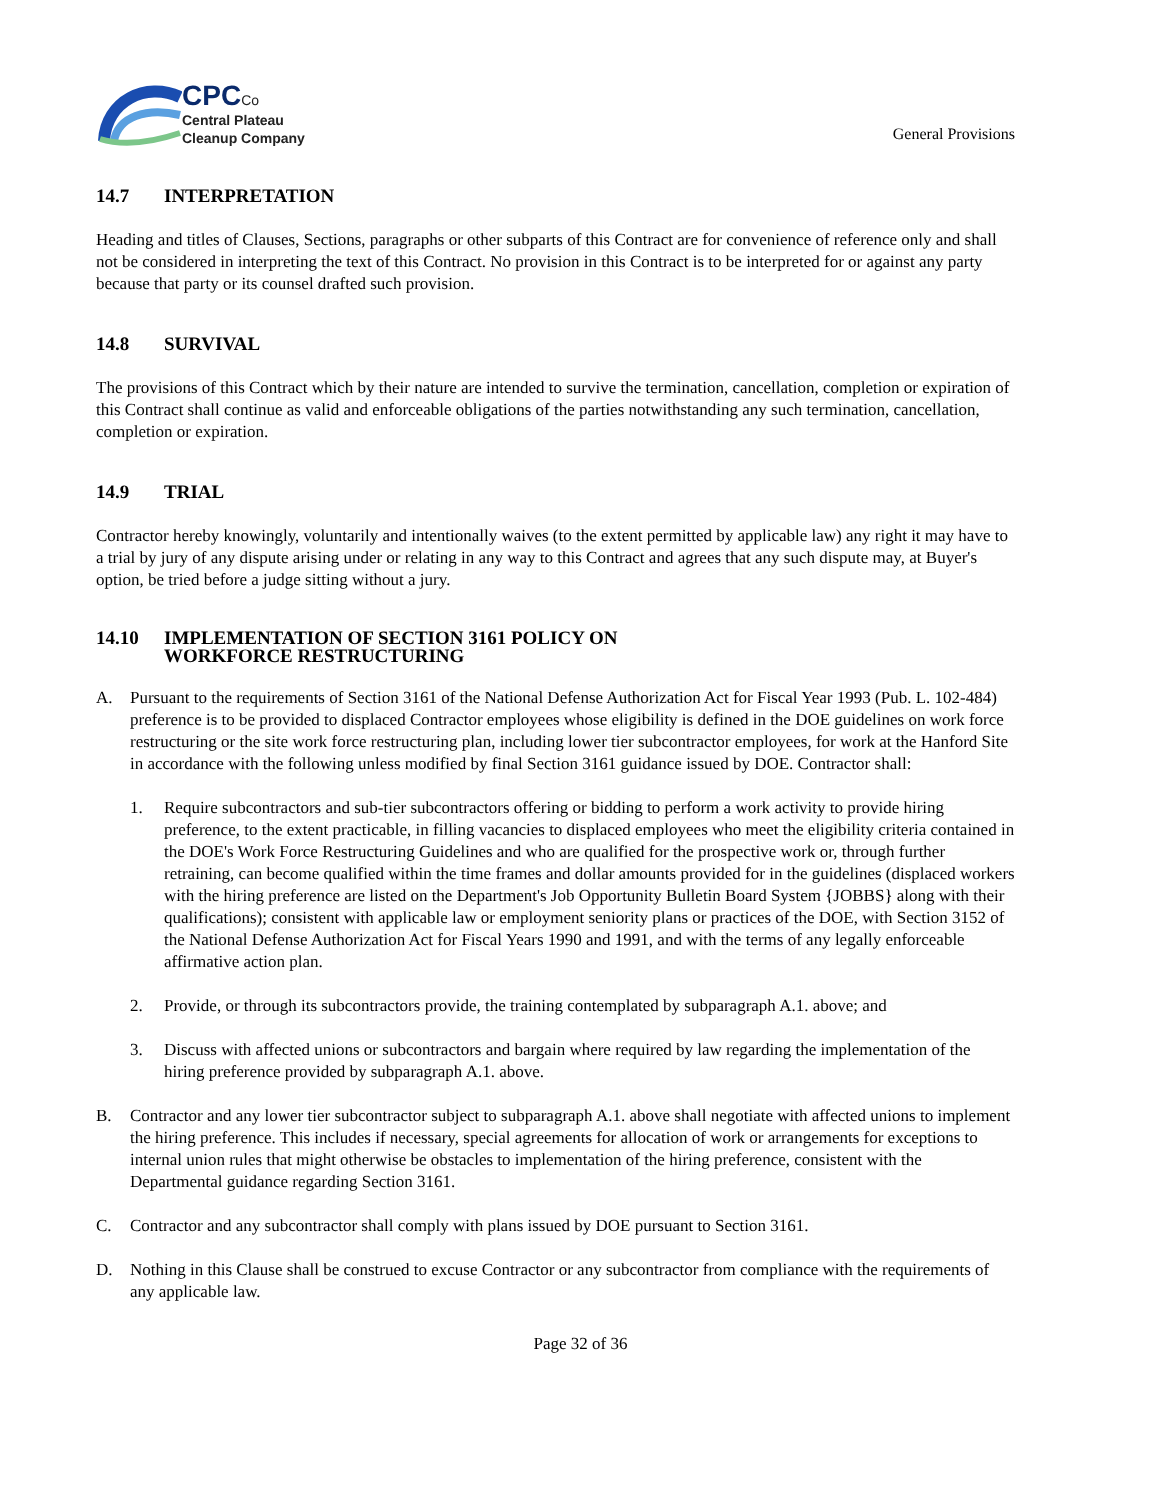CPC Co
Central Plateau
Cleanup Company
General Provisions
14.7 INTERPRETATION
Heading and titles of Clauses, Sections, paragraphs or other subparts of this Contract are for convenience of reference only and shall not be considered in interpreting the text of this Contract. No provision in this Contract is to be interpreted for or against any party because that party or its counsel drafted such provision.
14.8 SURVIVAL
The provisions of this Contract which by their nature are intended to survive the termination, cancellation, completion or expiration of this Contract shall continue as valid and enforceable obligations of the parties notwithstanding any such termination, cancellation, completion or expiration.
14.9 TRIAL
Contractor hereby knowingly, voluntarily and intentionally waives (to the extent permitted by applicable law) any right it may have to a trial by jury of any dispute arising under or relating in any way to this Contract and agrees that any such dispute may, at Buyer's option, be tried before a judge sitting without a jury.
14.10 IMPLEMENTATION OF SECTION 3161 POLICY ON
WORKFORCE RESTRUCTURING
A. Pursuant to the requirements of Section 3161 of the National Defense Authorization Act for Fiscal Year 1993 (Pub. L. 102-484) preference is to be provided to displaced Contractor employees whose eligibility is defined in the DOE guidelines on work force restructuring or the site work force restructuring plan, including lower tier subcontractor employees, for work at the Hanford Site in accordance with the following unless modified by final Section 3161 guidance issued by DOE. Contractor shall:
1. Require subcontractors and sub-tier subcontractors offering or bidding to perform a work activity to provide hiring preference, to the extent practicable, in filling vacancies to displaced employees who meet the eligibility criteria contained in the DOE's Work Force Restructuring Guidelines and who are qualified for the prospective work or, through further retraining, can become qualified within the time frames and dollar amounts provided for in the guidelines (displaced workers with the hiring preference are listed on the Department's Job Opportunity Bulletin Board System {JOBBS} along with their qualifications); consistent with applicable law or employment seniority plans or practices of the DOE, with Section 3152 of the National Defense Authorization Act for Fiscal Years 1990 and 1991, and with the terms of any legally enforceable affirmative action plan.
2. Provide, or through its subcontractors provide, the training contemplated by subparagraph A.1. above; and
3. Discuss with affected unions or subcontractors and bargain where required by law regarding the implementation of the hiring preference provided by subparagraph A.1. above.
B. Contractor and any lower tier subcontractor subject to subparagraph A.1. above shall negotiate with affected unions to implement the hiring preference. This includes if necessary, special agreements for allocation of work or arrangements for exceptions to internal union rules that might otherwise be obstacles to implementation of the hiring preference, consistent with the Departmental guidance regarding Section 3161.
C. Contractor and any subcontractor shall comply with plans issued by DOE pursuant to Section 3161.
D. Nothing in this Clause shall be construed to excuse Contractor or any subcontractor from compliance with the requirements of any applicable law.
Page 32 of 36